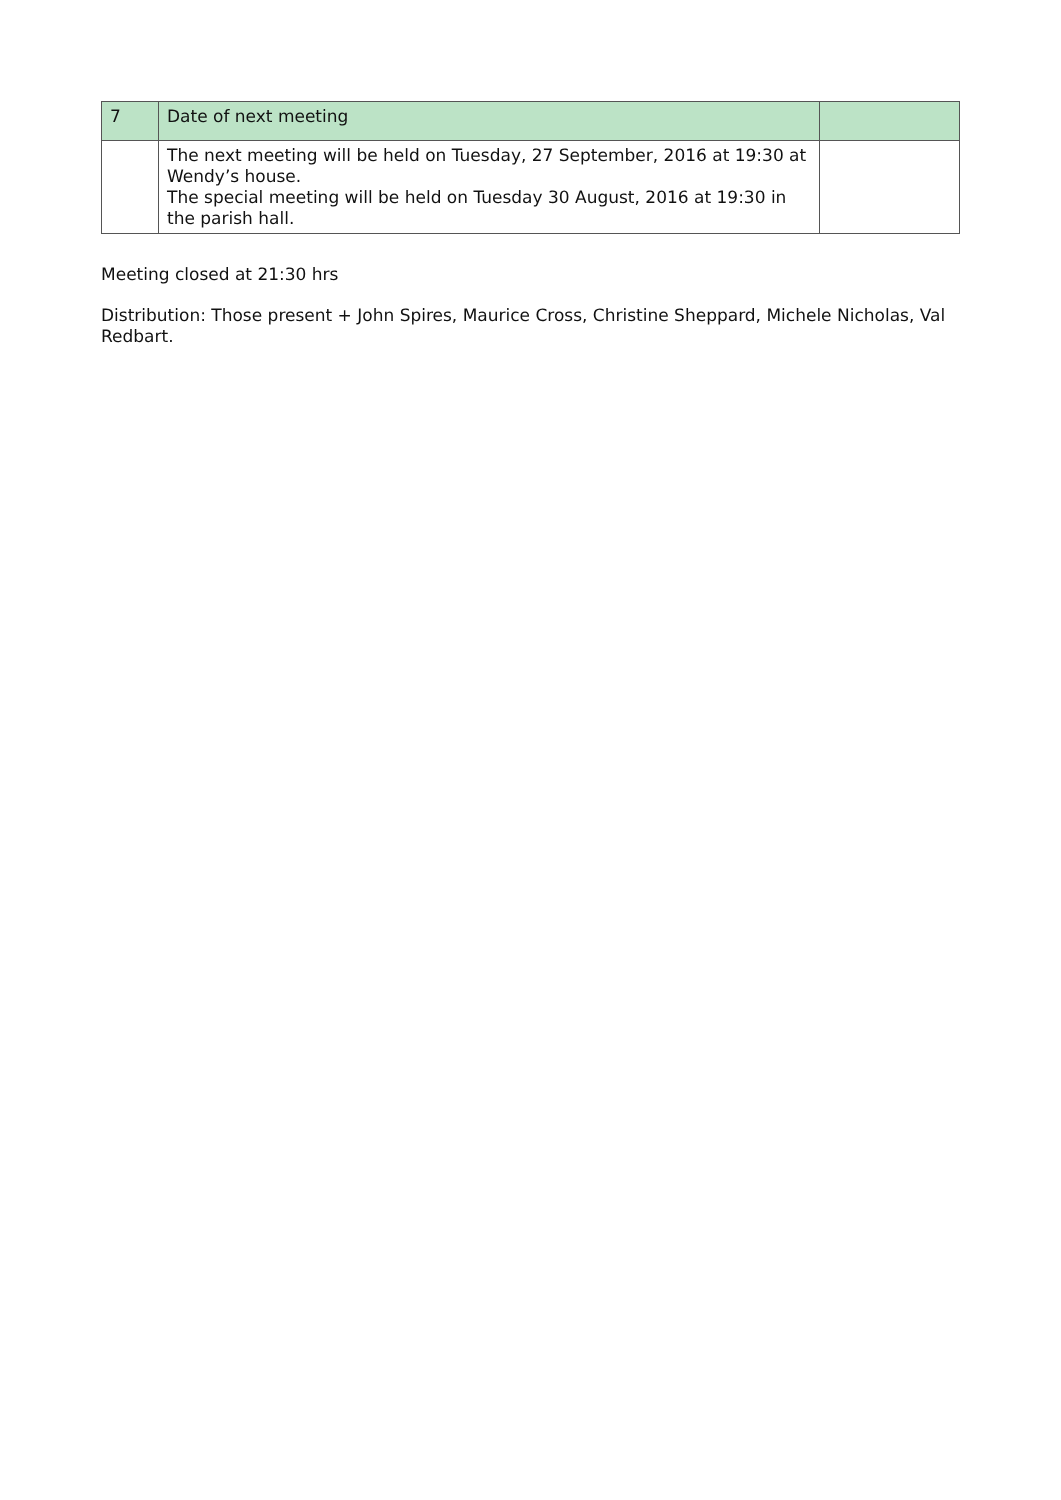| 7 | Date of next meeting | |
| | The next meeting will be held on Tuesday, 27 September, 2016 at 19:30 at Wendy’s house. The special meeting will be held on Tuesday 30 August, 2016 at 19:30 in the parish hall. | |
Meeting closed at 21:30 hrs
Distribution: Those present + John Spires, Maurice Cross, Christine Sheppard, Michele Nicholas, Val Redbart.